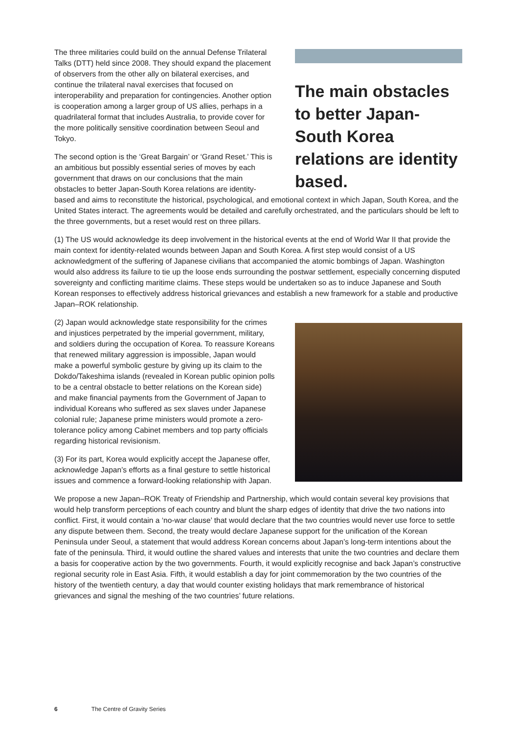The main obstacles to better Japan-South Korea relations are identity based.
The three militaries could build on the annual Defense Trilateral Talks (DTT) held since 2008. They should expand the placement of observers from the other ally on bilateral exercises, and continue the trilateral naval exercises that focused on interoperability and preparation for contingencies. Another option is cooperation among a larger group of US allies, perhaps in a quadrilateral format that includes Australia, to provide cover for the more politically sensitive coordination between Seoul and Tokyo.
The second option is the ‘Great Bargain’ or ‘Grand Reset.’ This is an ambitious but possibly essential series of moves by each government that draws on our conclusions that the main obstacles to better Japan-South Korea relations are identity-based and aims to reconstitute the historical, psychological, and emotional context in which Japan, South Korea, and the United States interact. The agreements would be detailed and carefully orchestrated, and the particulars should be left to the three governments, but a reset would rest on three pillars.
(1) The US would acknowledge its deep involvement in the historical events at the end of World War II that provide the main context for identity-related wounds between Japan and South Korea. A first step would consist of a US acknowledgment of the suffering of Japanese civilians that accompanied the atomic bombings of Japan. Washington would also address its failure to tie up the loose ends surrounding the postwar settlement, especially concerning disputed sovereignty and conflicting maritime claims. These steps would be undertaken so as to induce Japanese and South Korean responses to effectively address historical grievances and establish a new framework for a stable and productive Japan–ROK relationship.
(2) Japan would acknowledge state responsibility for the crimes and injustices perpetrated by the imperial government, military, and soldiers during the occupation of Korea. To reassure Koreans that renewed military aggression is impossible, Japan would make a powerful symbolic gesture by giving up its claim to the Dokdo/Takeshima islands (revealed in Korean public opinion polls to be a central obstacle to better relations on the Korean side) and make financial payments from the Government of Japan to individual Koreans who suffered as sex slaves under Japanese colonial rule; Japanese prime ministers would promote a zero-tolerance policy among Cabinet members and top party officials regarding historical revisionism.
(3) For its part, Korea would explicitly accept the Japanese offer, acknowledge Japan’s efforts as a final gesture to settle historical issues and commence a forward-looking relationship with Japan.
We propose a new Japan–ROK Treaty of Friendship and Partnership, which would contain several key provisions that would help transform perceptions of each country and blunt the sharp edges of identity that drive the two nations into conflict. First, it would contain a ‘no-war clause’ that would declare that the two countries would never use force to settle any dispute between them. Second, the treaty would declare Japanese support for the unification of the Korean Peninsula under Seoul, a statement that would address Korean concerns about Japan’s long-term intentions about the fate of the peninsula. Third, it would outline the shared values and interests that unite the two countries and declare them a basis for cooperative action by the two governments. Fourth, it would explicitly recognise and back Japan’s constructive regional security role in East Asia. Fifth, it would establish a day for joint commemoration by the two countries of the history of the twentieth century, a day that would counter existing holidays that mark remembrance of historical grievances and signal the meshing of the two countries’ future relations.
6 The Centre of Gravity Series